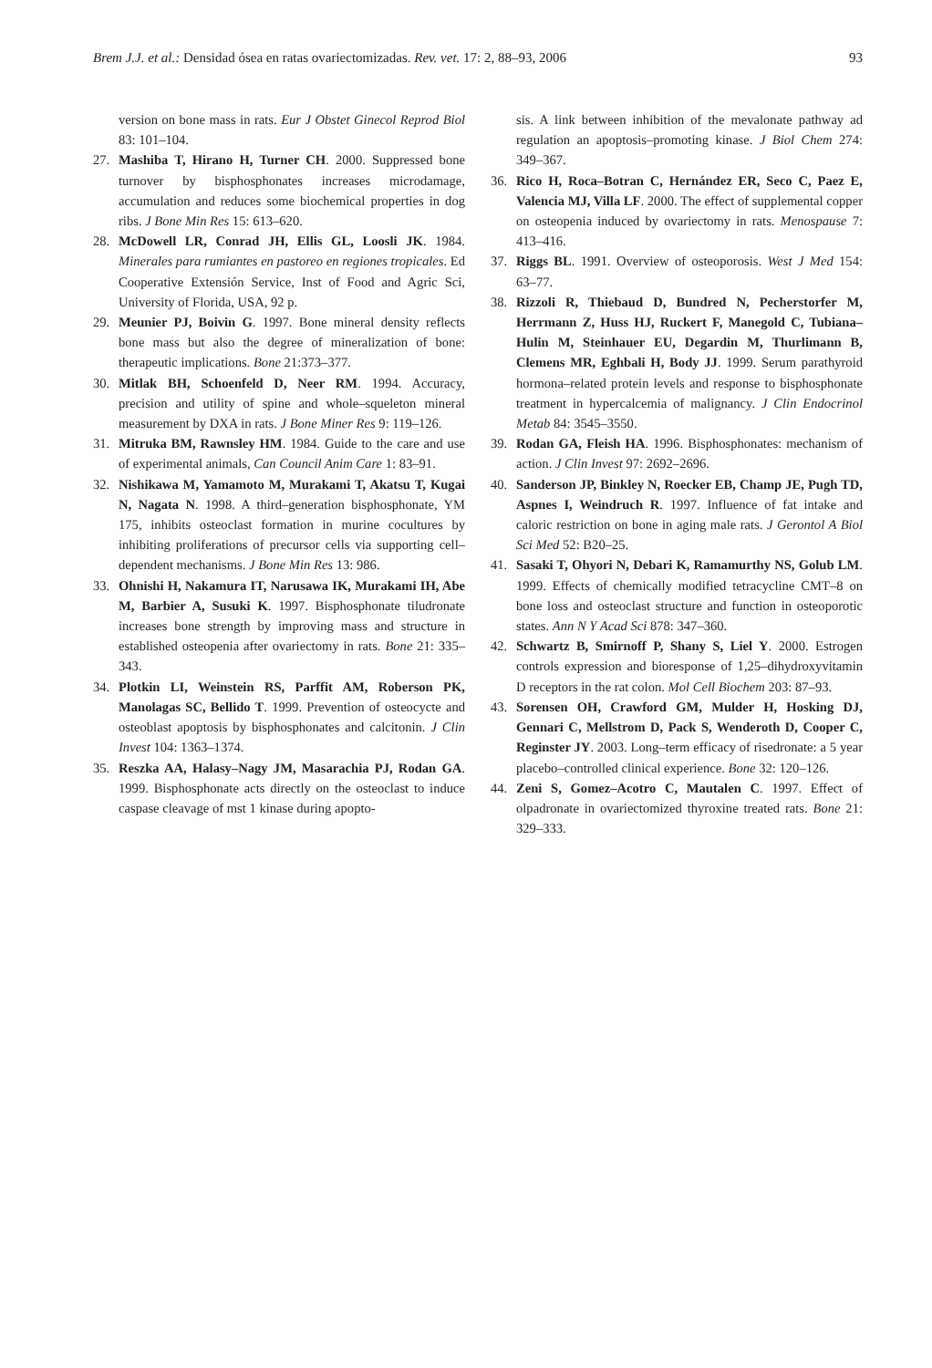Brem J.J. et al.: Densidad ósea en ratas ovariectomizadas. Rev. vet. 17: 2, 88–93, 2006 93
version on bone mass in rats. Eur J Obstet Ginecol Reprod Biol 83: 101–104.
27. Mashiba T, Hirano H, Turner CH. 2000. Suppressed bone turnover by bisphosphonates increases microdamage, accumulation and reduces some biochemical properties in dog ribs. J Bone Min Res 15: 613–620.
28. McDowell LR, Conrad JH, Ellis GL, Loosli JK. 1984. Minerales para rumiantes en pastoreo en regiones tropicales. Ed Cooperative Extensión Service, Inst of Food and Agric Sci, University of Florida, USA, 92 p.
29. Meunier PJ, Boivin G. 1997. Bone mineral density reflects bone mass but also the degree of mineralization of bone: therapeutic implications. Bone 21:373–377.
30. Mitlak BH, Schoenfeld D, Neer RM. 1994. Accuracy, precision and utility of spine and whole–squeleton mineral measurement by DXA in rats. J Bone Miner Res 9: 119–126.
31. Mitruka BM, Rawnsley HM. 1984. Guide to the care and use of experimental animals, Can Council Anim Care 1: 83–91.
32. Nishikawa M, Yamamoto M, Murakami T, Akatsu T, Kugai N, Nagata N. 1998. A third–generation bisphosphonate, YM 175, inhibits osteoclast formation in murine cocultures by inhibiting proliferations of precursor cells via supporting cell–dependent mechanisms. J Bone Min Res 13: 986.
33. Ohnishi H, Nakamura IT, Narusawa IK, Murakami IH, Abe M, Barbier A, Susuki K. 1997. Bisphosphonate tiludronate increases bone strength by improving mass and structure in established osteopenia after ovariectomy in rats. Bone 21: 335–343.
34. Plotkin LI, Weinstein RS, Parffit AM, Roberson PK, Manolagas SC, Bellido T. 1999. Prevention of osteocycte and osteoblast apoptosis by bisphosphonates and calcitonin. J Clin Invest 104: 1363–1374.
35. Reszka AA, Halasy–Nagy JM, Masarachia PJ, Rodan GA. 1999. Bisphosphonate acts directly on the osteoclast to induce caspase cleavage of mst 1 kinase during apopto-
sis. A link between inhibition of the mevalonate pathway ad regulation an apoptosis–promoting kinase. J Biol Chem 274: 349–367.
36. Rico H, Roca–Botran C, Hernández ER, Seco C, Paez E, Valencia MJ, Villa LF. 2000. The effect of supplemental copper on osteopenia induced by ovariectomy in rats. Menospause 7: 413–416.
37. Riggs BL. 1991. Overview of osteoporosis. West J Med 154: 63–77.
38. Rizzoli R, Thiebaud D, Bundred N, Pecherstorfer M, Herrmann Z, Huss HJ, Ruckert F, Manegold C, Tubiana–Hulin M, Steinhauer EU, Degardin M, Thurlimann B, Clemens MR, Eghbali H, Body JJ. 1999. Serum parathyroid hormona–related protein levels and response to bisphosphonate treatment in hypercalcemia of malignancy. J Clin Endocrinol Metab 84: 3545–3550.
39. Rodan GA, Fleish HA. 1996. Bisphosphonates: mechanism of action. J Clin Invest 97: 2692–2696.
40. Sanderson JP, Binkley N, Roecker EB, Champ JE, Pugh TD, Aspnes I, Weindruch R. 1997. Influence of fat intake and caloric restriction on bone in aging male rats. J Gerontol A Biol Sci Med 52: B20–25.
41. Sasaki T, Ohyori N, Debari K, Ramamurthy NS, Golub LM. 1999. Effects of chemically modified tetracycline CMT–8 on bone loss and osteoclast structure and function in osteoporotic states. Ann N Y Acad Sci 878: 347–360.
42. Schwartz B, Smirnoff P, Shany S, Liel Y. 2000. Estrogen controls expression and bioresponse of 1,25–dihydroxyvitamin D receptors in the rat colon. Mol Cell Biochem 203: 87–93.
43. Sorensen OH, Crawford GM, Mulder H, Hosking DJ, Gennari C, Mellstrom D, Pack S, Wenderoth D, Cooper C, Reginster JY. 2003. Long–term efficacy of risedronate: a 5 year placebo–controlled clinical experience. Bone 32: 120–126.
44. Zeni S, Gomez–Acotro C, Mautalen C. 1997. Effect of olpadronate in ovariectomized thyroxine treated rats. Bone 21: 329–333.